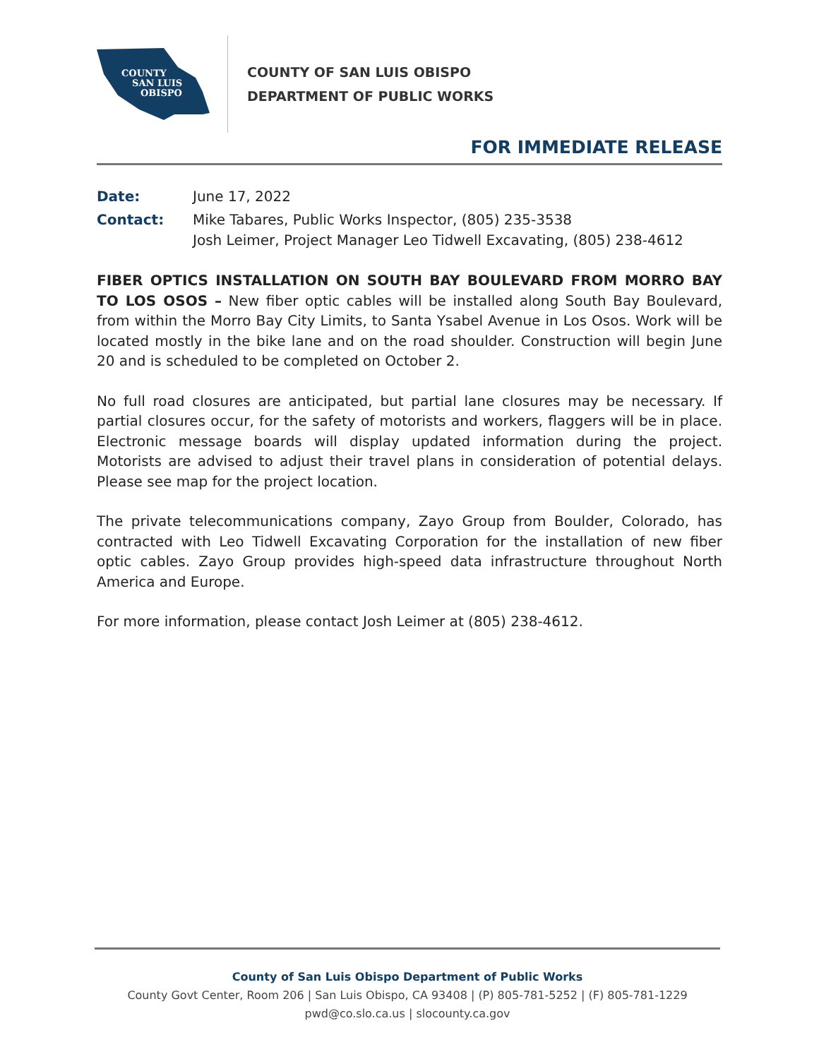COUNTY
SAN LUIS
OBISPO
COUNTY OF SAN LUIS OBISPO
DEPARTMENT OF PUBLIC WORKS
FOR IMMEDIATE RELEASE
Date: June 17, 2022
Contact: Mike Tabares, Public Works Inspector, (805) 235-3538
Josh Leimer, Project Manager Leo Tidwell Excavating, (805) 238-4612
FIBER OPTICS INSTALLATION ON SOUTH BAY BOULEVARD FROM MORRO BAY TO LOS OSOS – New fiber optic cables will be installed along South Bay Boulevard, from within the Morro Bay City Limits, to Santa Ysabel Avenue in Los Osos. Work will be located mostly in the bike lane and on the road shoulder. Construction will begin June 20 and is scheduled to be completed on October 2.
No full road closures are anticipated, but partial lane closures may be necessary. If partial closures occur, for the safety of motorists and workers, flaggers will be in place. Electronic message boards will display updated information during the project. Motorists are advised to adjust their travel plans in consideration of potential delays. Please see map for the project location.
The private telecommunications company, Zayo Group from Boulder, Colorado, has contracted with Leo Tidwell Excavating Corporation for the installation of new fiber optic cables. Zayo Group provides high-speed data infrastructure throughout North America and Europe.
For more information, please contact Josh Leimer at (805) 238-4612.
County of San Luis Obispo Department of Public Works
County Govt Center, Room 206 | San Luis Obispo, CA 93408 | (P) 805-781-5252 | (F) 805-781-1229
pwd@co.slo.ca.us | slocounty.ca.gov